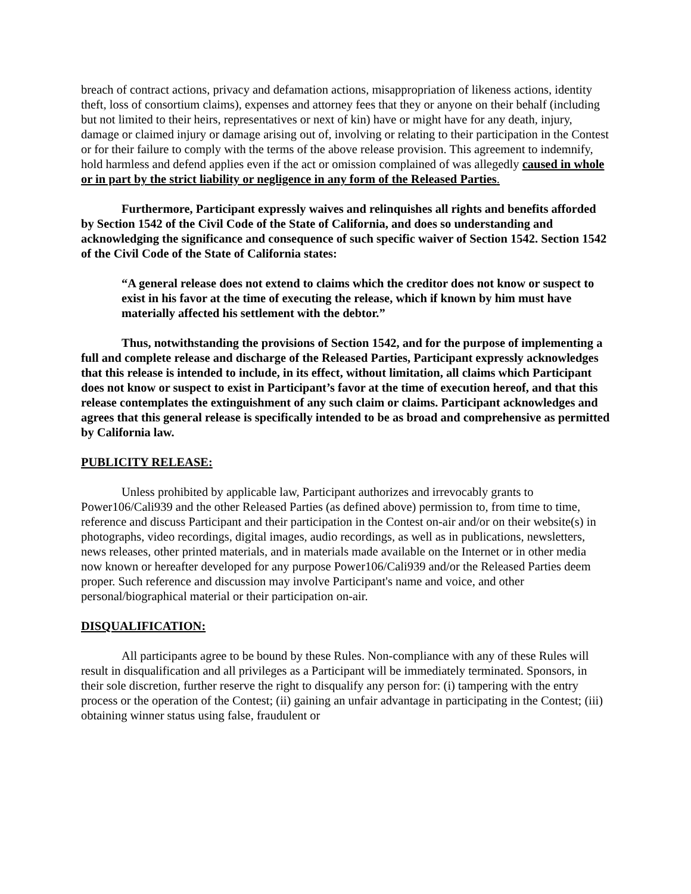breach of contract actions, privacy and defamation actions, misappropriation of likeness actions, identity theft, loss of consortium claims), expenses and attorney fees that they or anyone on their behalf (including but not limited to their heirs, representatives or next of kin) have or might have for any death, injury, damage or claimed injury or damage arising out of, involving or relating to their participation in the Contest or for their failure to comply with the terms of the above release provision. This agreement to indemnify, hold harmless and defend applies even if the act or omission complained of was allegedly caused in whole or in part by the strict liability or negligence in any form of the Released Parties.
Furthermore, Participant expressly waives and relinquishes all rights and benefits afforded by Section 1542 of the Civil Code of the State of California, and does so understanding and acknowledging the significance and consequence of such specific waiver of Section 1542. Section 1542 of the Civil Code of the State of California states:
“A general release does not extend to claims which the creditor does not know or suspect to exist in his favor at the time of executing the release, which if known by him must have materially affected his settlement with the debtor.”
Thus, notwithstanding the provisions of Section 1542, and for the purpose of implementing a full and complete release and discharge of the Released Parties, Participant expressly acknowledges that this release is intended to include, in its effect, without limitation, all claims which Participant does not know or suspect to exist in Participant’s favor at the time of execution hereof, and that this release contemplates the extinguishment of any such claim or claims. Participant acknowledges and agrees that this general release is specifically intended to be as broad and comprehensive as permitted by California law.
PUBLICITY RELEASE:
Unless prohibited by applicable law, Participant authorizes and irrevocably grants to Power106/Cali939 and the other Released Parties (as defined above) permission to, from time to time, reference and discuss Participant and their participation in the Contest on-air and/or on their website(s) in photographs, video recordings, digital images, audio recordings, as well as in publications, newsletters, news releases, other printed materials, and in materials made available on the Internet or in other media now known or hereafter developed for any purpose Power106/Cali939 and/or the Released Parties deem proper. Such reference and discussion may involve Participant's name and voice, and other personal/biographical material or their participation on-air.
DISQUALIFICATION:
All participants agree to be bound by these Rules. Non-compliance with any of these Rules will result in disqualification and all privileges as a Participant will be immediately terminated. Sponsors, in their sole discretion, further reserve the right to disqualify any person for: (i) tampering with the entry process or the operation of the Contest; (ii) gaining an unfair advantage in participating in the Contest; (iii) obtaining winner status using false, fraudulent or